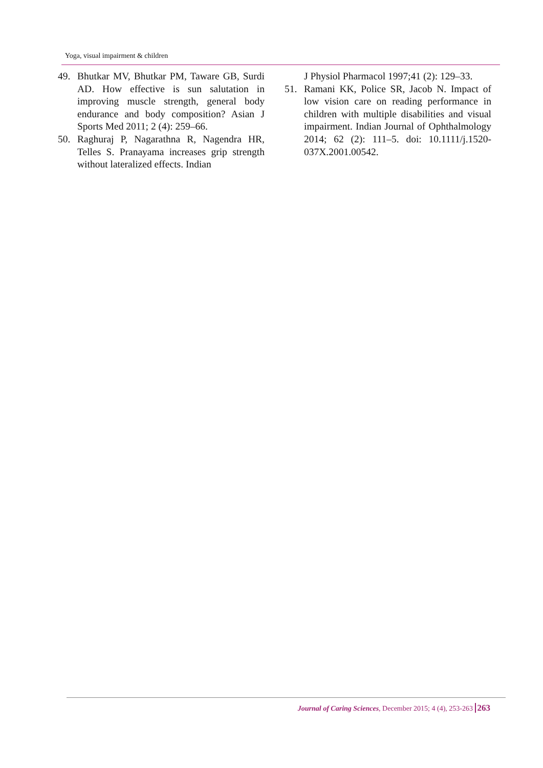Yoga, visual impairment & children
49. Bhutkar MV, Bhutkar PM, Taware GB, Surdi AD. How effective is sun salutation in improving muscle strength, general body endurance and body composition? Asian J Sports Med 2011; 2 (4): 259–66.
50. Raghuraj P, Nagarathna R, Nagendra HR, Telles S. Pranayama increases grip strength without lateralized effects. Indian
J Physiol Pharmacol 1997;41 (2): 129–33.
51. Ramani KK, Police SR, Jacob N. Impact of low vision care on reading performance in children with multiple disabilities and visual impairment. Indian Journal of Ophthalmology 2014; 62 (2): 111–5. doi: 10.1111/j.1520-037X.2001.00542.
Journal of Caring Sciences, December 2015; 4 (4), 253-263 263